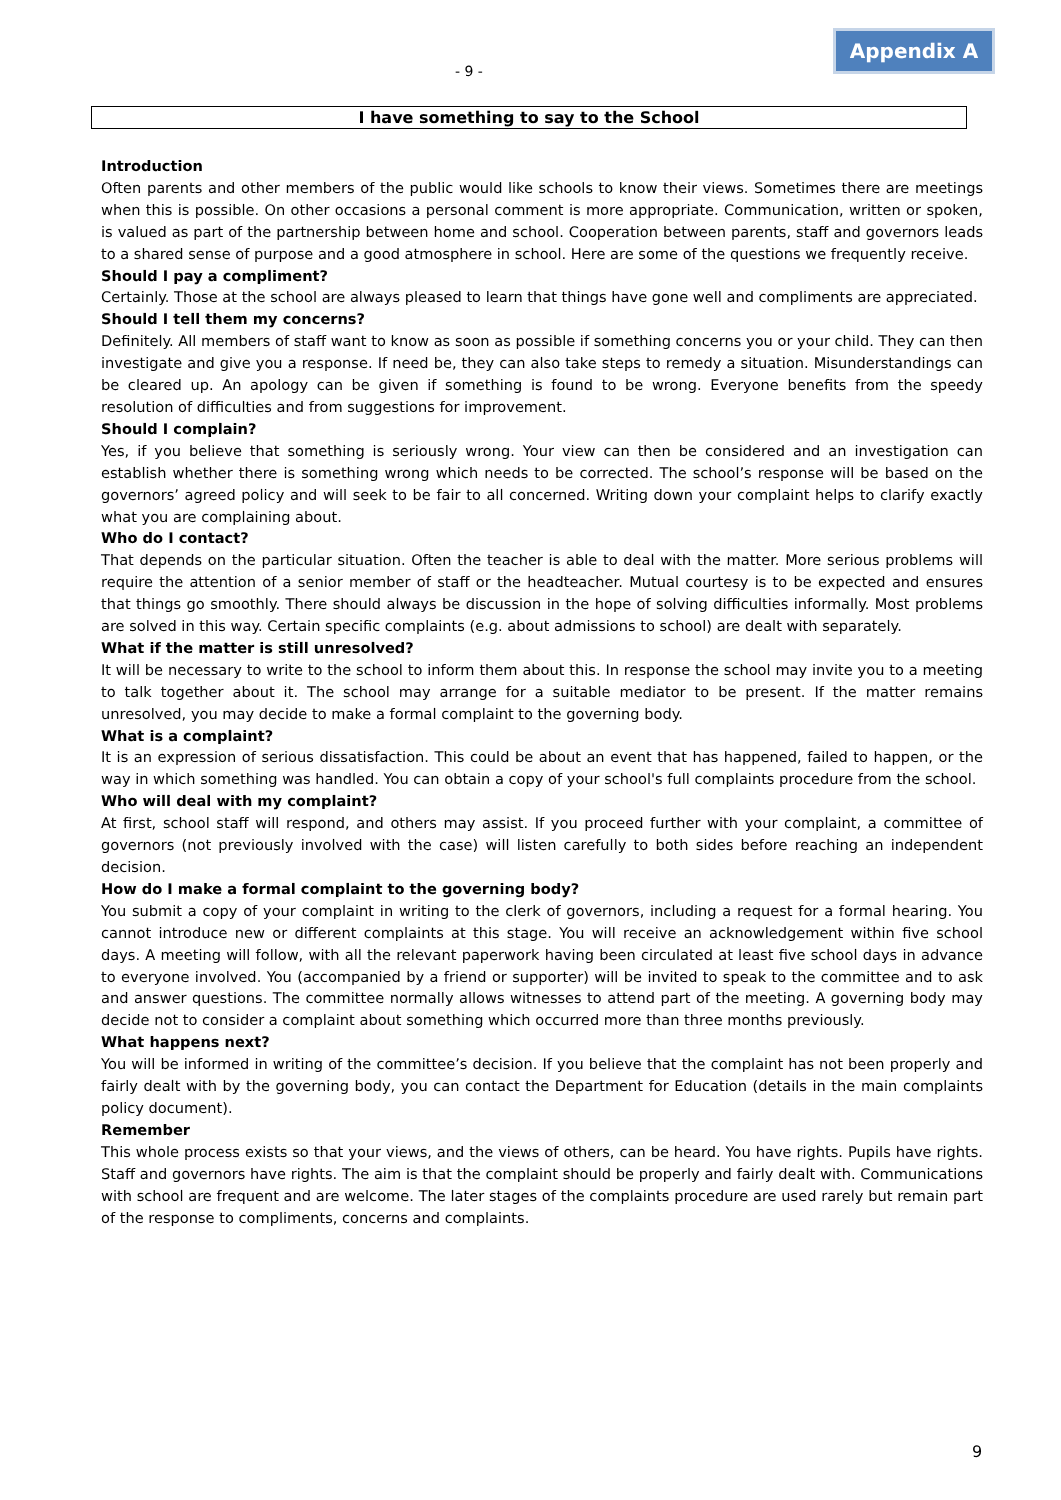- 9 -
Appendix A
I have something to say to the School
Introduction
Often parents and other members of the public would like schools to know their views. Sometimes there are meetings when this is possible. On other occasions a personal comment is more appropriate. Communication, written or spoken, is valued as part of the partnership between home and school. Cooperation between parents, staff and governors leads to a shared sense of purpose and a good atmosphere in school. Here are some of the questions we frequently receive.
Should I pay a compliment?
Certainly. Those at the school are always pleased to learn that things have gone well and compliments are appreciated.
Should I tell them my concerns?
Definitely. All members of staff want to know as soon as possible if something concerns you or your child. They can then investigate and give you a response. If need be, they can also take steps to remedy a situation. Misunderstandings can be cleared up. An apology can be given if something is found to be wrong. Everyone benefits from the speedy resolution of difficulties and from suggestions for improvement.
Should I complain?
Yes, if you believe that something is seriously wrong. Your view can then be considered and an investigation can establish whether there is something wrong which needs to be corrected. The school’s response will be based on the governors’ agreed policy and will seek to be fair to all concerned. Writing down your complaint helps to clarify exactly what you are complaining about.
Who do I contact?
That depends on the particular situation. Often the teacher is able to deal with the matter. More serious problems will require the attention of a senior member of staff or the headteacher. Mutual courtesy is to be expected and ensures that things go smoothly. There should always be discussion in the hope of solving difficulties informally. Most problems are solved in this way. Certain specific complaints (e.g. about admissions to school) are dealt with separately.
What if the matter is still unresolved?
It will be necessary to write to the school to inform them about this. In response the school may invite you to a meeting to talk together about it. The school may arrange for a suitable mediator to be present. If the matter remains unresolved, you may decide to make a formal complaint to the governing body.
What is a complaint?
It is an expression of serious dissatisfaction. This could be about an event that has happened, failed to happen, or the way in which something was handled. You can obtain a copy of your school's full complaints procedure from the school.
Who will deal with my complaint?
At first, school staff will respond, and others may assist. If you proceed further with your complaint, a committee of governors (not previously involved with the case) will listen carefully to both sides before reaching an independent decision.
How do I make a formal complaint to the governing body?
You submit a copy of your complaint in writing to the clerk of governors, including a request for a formal hearing. You cannot introduce new or different complaints at this stage. You will receive an acknowledgement within five school days. A meeting will follow, with all the relevant paperwork having been circulated at least five school days in advance to everyone involved. You (accompanied by a friend or supporter) will be invited to speak to the committee and to ask and answer questions. The committee normally allows witnesses to attend part of the meeting. A governing body may decide not to consider a complaint about something which occurred more than three months previously.
What happens next?
You will be informed in writing of the committee’s decision. If you believe that the complaint has not been properly and fairly dealt with by the governing body, you can contact the Department for Education (details in the main complaints policy document).
Remember
This whole process exists so that your views, and the views of others, can be heard. You have rights. Pupils have rights. Staff and governors have rights. The aim is that the complaint should be properly and fairly dealt with. Communications with school are frequent and are welcome. The later stages of the complaints procedure are used rarely but remain part of the response to compliments, concerns and complaints.
9